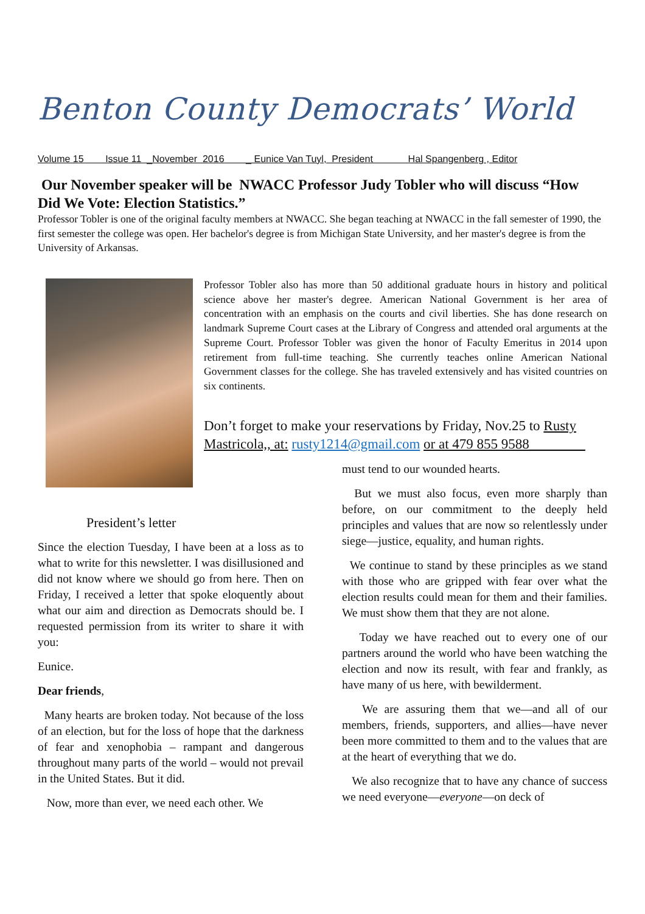Benton County Democrats’ World
Volume 15 Issue 11 _November 2016 _ Eunice Van Tuyl, President Hal Spangenberg , Editor
Our November speaker will be NWACC Professor Judy Tobler who will discuss “How Did We Vote: Election Statistics.”
Professor Tobler is one of the original faculty members at NWACC. She began teaching at NWACC in the fall semester of 1990, the first semester the college was open. Her bachelor's degree is from Michigan State University, and her master's degree is from the University of Arkansas.
Professor Tobler also has more than 50 additional graduate hours in history and political science above her master's degree. American National Government is her area of concentration with an emphasis on the courts and civil liberties. She has done research on landmark Supreme Court cases at the Library of Congress and attended oral arguments at the Supreme Court. Professor Tobler was given the honor of Faculty Emeritus in 2014 upon retirement from full-time teaching. She currently teaches online American National Government classes for the college. She has traveled extensively and has visited countries on six continents.
Don’t forget to make your reservations by Friday, Nov.25 to Rusty Mastricola,, at: rusty1214@gmail.com or at 479 855 9588________
President’s letter
Since the election Tuesday, I have been at a loss as to what to write for this newsletter. I was disillusioned and did not know where we should go from here. Then on Friday, I received a letter that spoke eloquently about what our aim and direction as Democrats should be. I requested permission from its writer to share it with you:
Eunice.
Dear friends,
Many hearts are broken today. Not because of the loss of an election, but for the loss of hope that the darkness of fear and xenophobia – rampant and dangerous throughout many parts of the world – would not prevail in the United States. But it did.
Now, more than ever, we need each other. We
must tend to our wounded hearts.
But we must also focus, even more sharply than before, on our commitment to the deeply held principles and values that are now so relentlessly under siege—justice, equality, and human rights.
We continue to stand by these principles as we stand with those who are gripped with fear over what the election results could mean for them and their families. We must show them that they are not alone.
Today we have reached out to every one of our partners around the world who have been watching the election and now its result, with fear and frankly, as have many of us here, with bewilderment.
We are assuring them that we—and all of our members, friends, supporters, and allies—have never been more committed to them and to the values that are at the heart of everything that we do.
We also recognize that to have any chance of success we need everyone—everyone—on deck of